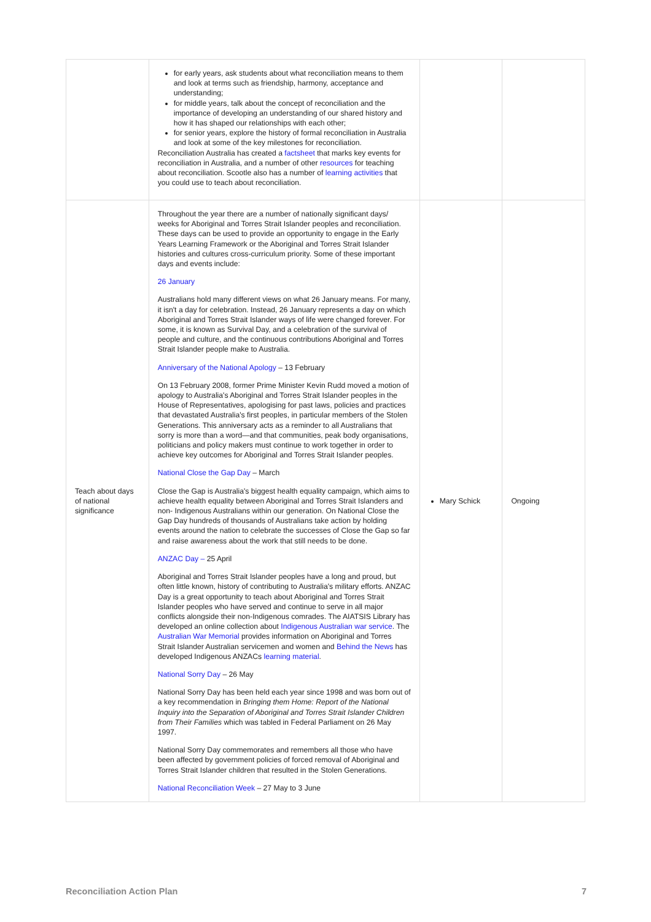| | for early years, ask students about what reconciliation means to them and look at terms such as friendship, harmony, acceptance and understanding; for middle years, talk about the concept of reconciliation and the importance of developing an understanding of our shared history and how it has shaped our relationships with each other; for senior years, explore the history of formal reconciliation in Australia and look at some of the key milestones for reconciliation. Reconciliation Australia has created a factsheet that marks key events for reconciliation in Australia, and a number of other resources for teaching about reconciliation. Scootle also has a number of learning activities that you could use to teach about reconciliation. | | |
| Teach about days of national significance | Throughout the year there are a number of nationally significant days/ weeks for Aboriginal and Torres Strait Islander peoples and reconciliation. These days can be used to provide an opportunity to engage in the Early Years Learning Framework or the Aboriginal and Torres Strait Islander histories and cultures cross-curriculum priority. Some of these important days and events include: 26 January Australians hold many different views on what 26 January means. For many, it isn't a day for celebration. Instead, 26 January represents a day on which Aboriginal and Torres Strait Islander ways of life were changed forever. For some, it is known as Survival Day, and a celebration of the survival of people and culture, and the continuous contributions Aboriginal and Torres Strait Islander people make to Australia. Anniversary of the National Apology – 13 February On 13 February 2008, former Prime Minister Kevin Rudd moved a motion of apology to Australia's Aboriginal and Torres Strait Islander peoples in the House of Representatives, apologising for past laws, policies and practices that devastated Australia's first peoples, in particular members of the Stolen Generations. This anniversary acts as a reminder to all Australians that sorry is more than a word—and that communities, peak body organisations, politicians and policy makers must continue to work together in order to achieve key outcomes for Aboriginal and Torres Strait Islander peoples. National Close the Gap Day – March Close the Gap is Australia's biggest health equality campaign, which aims to achieve health equality between Aboriginal and Torres Strait Islanders and non- Indigenous Australians within our generation. On National Close the Gap Day hundreds of thousands of Australians take action by holding events around the nation to celebrate the successes of Close the Gap so far and raise awareness about the work that still needs to be done. ANZAC Day – 25 April Aboriginal and Torres Strait Islander peoples have a long and proud, but often little known, history of contributing to Australia's military efforts. ANZAC Day is a great opportunity to teach about Aboriginal and Torres Strait Islander peoples who have served and continue to serve in all major conflicts alongside their non-Indigenous comrades. The AIATSIS Library has developed an online collection about Indigenous Australian war service . The Australian War Memorial provides information on Aboriginal and Torres Strait Islander Australian servicemen and women and Behind the News has developed Indigenous ANZACs learning material . National Sorry Day – 26 May National Sorry Day has been held each year since 1998 and was born out of a key recommendation in Bringing them Home: Report of the National Inquiry into the Separation of Aboriginal and Torres Strait Islander Children from Their Families which was tabled in Federal Parliament on 26 May 1997. National Sorry Day commemorates and remembers all those who have been affected by government policies of forced removal of Aboriginal and Torres Strait Islander children that resulted in the Stolen Generations. National Reconciliation Week – 27 May to 3 June | Mary Schick | Ongoing |
Reconciliation Action Plan 7